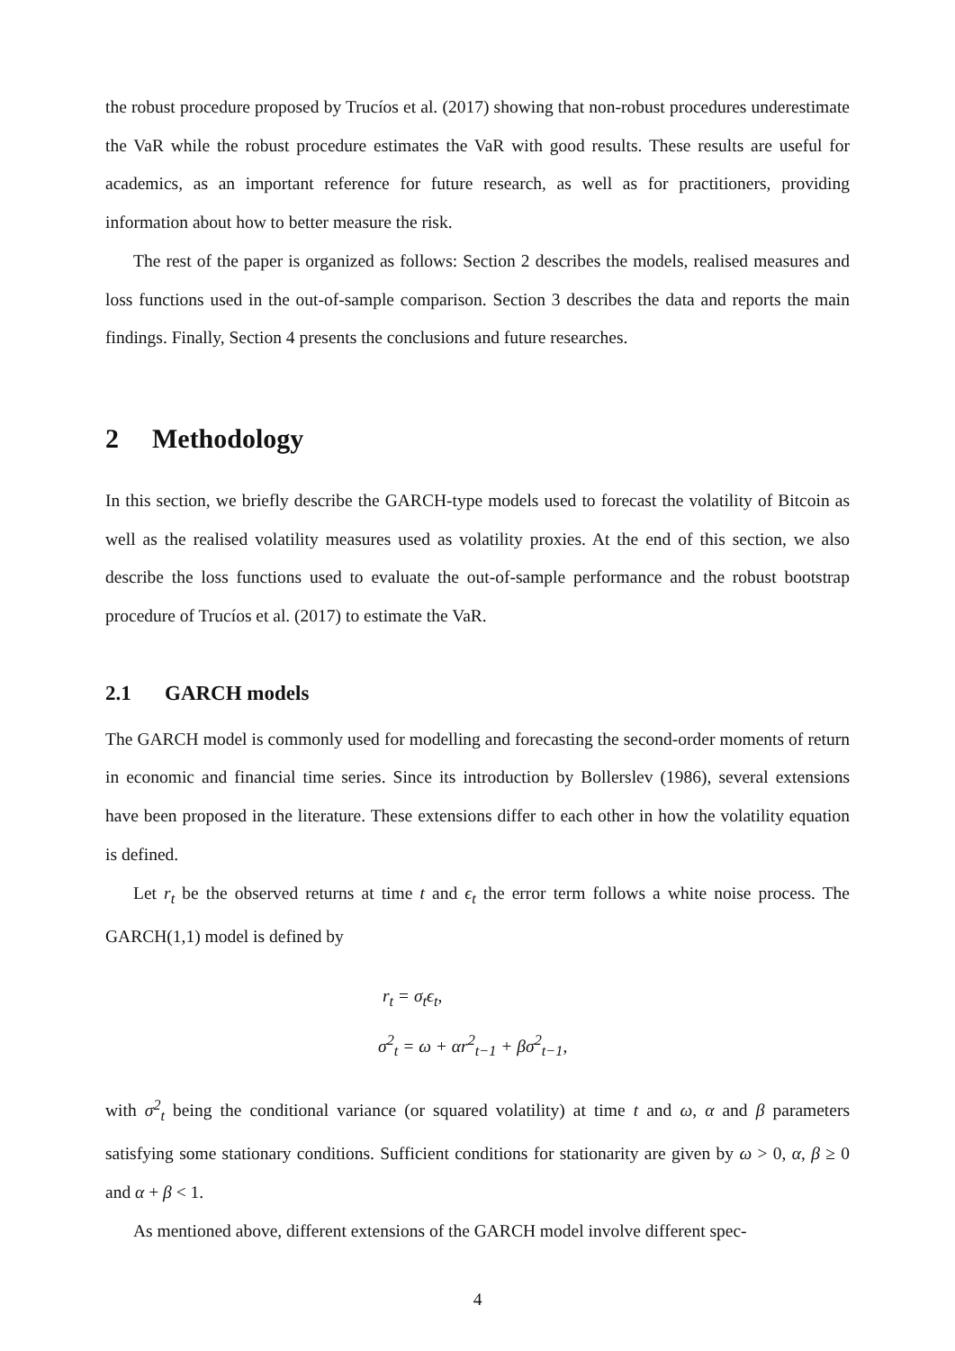the robust procedure proposed by Trucíos et al. (2017) showing that non-robust procedures underestimate the VaR while the robust procedure estimates the VaR with good results. These results are useful for academics, as an important reference for future research, as well as for practitioners, providing information about how to better measure the risk.
The rest of the paper is organized as follows: Section 2 describes the models, realised measures and loss functions used in the out-of-sample comparison. Section 3 describes the data and reports the main findings. Finally, Section 4 presents the conclusions and future researches.
2 Methodology
In this section, we briefly describe the GARCH-type models used to forecast the volatility of Bitcoin as well as the realised volatility measures used as volatility proxies. At the end of this section, we also describe the loss functions used to evaluate the out-of-sample performance and the robust bootstrap procedure of Trucíos et al. (2017) to estimate the VaR.
2.1 GARCH models
The GARCH model is commonly used for modelling and forecasting the second-order moments of return in economic and financial time series. Since its introduction by Bollerslev (1986), several extensions have been proposed in the literature. These extensions differ to each other in how the volatility equation is defined.
Let r<sub>t</sub> be the observed returns at time t and ϵ<sub>t</sub> the error term follows a white noise process. The GARCH(1,1) model is defined by
r<sub>t</sub> = σ<sub>t</sub>ϵ<sub>t</sub>,
σ<sup>2</sup><sub>t</sub> = ω + αr<sup>2</sup><sub>t−1</sub> + βσ<sup>2</sup><sub>t−1</sub>,
with σ<sup>2</sup><sub>t</sub> being the conditional variance (or squared volatility) at time t and ω, α and β parameters satisfying some stationary conditions. Sufficient conditions for stationarity are given by ω > 0, α, β ≥ 0 and α + β < 1.
As mentioned above, different extensions of the GARCH model involve different spec-
4